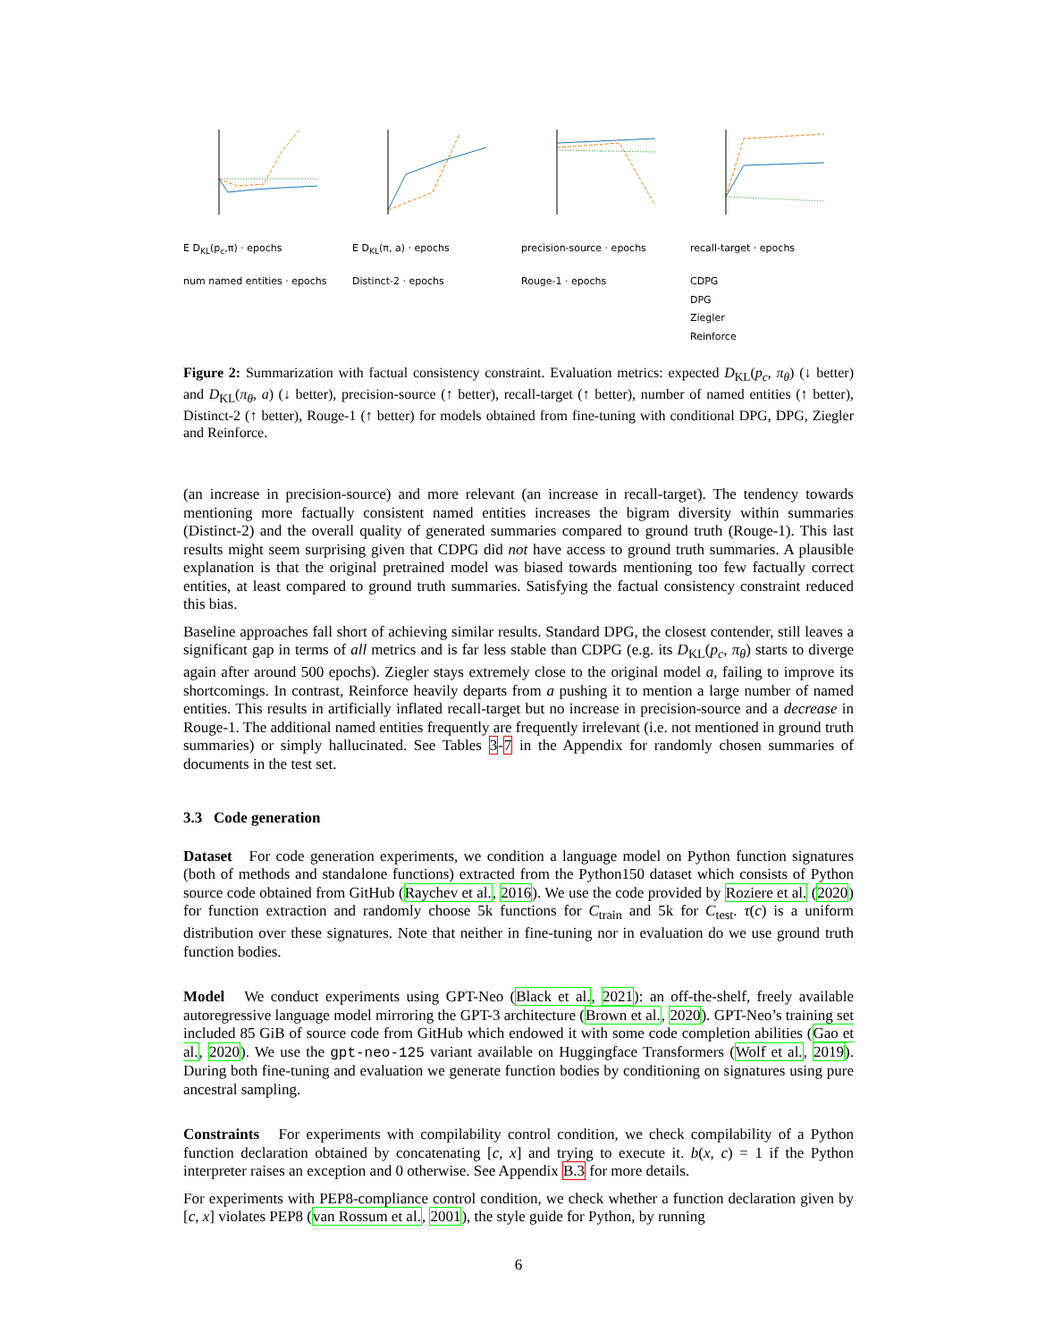E D<sub>KL</sub>(p<sub>c</sub>,π) · epochs
E D<sub>KL</sub>(π, a) · epochs
precision-source · epochs
recall-target · epochs
num named entities · epochs
Distinct-2 · epochs
Rouge-1 · epochs
CDPG
DPG
Ziegler
Reinforce
Figure 2: Summarization with factual consistency constraint. Evaluation metrics: expected D<sub>KL</sub>(p<sub>c</sub>, π<sub>θ</sub>) (↓ better) and D<sub>KL</sub>(π<sub>θ</sub>, a) (↓ better), precision-source (↑ better), recall-target (↑ better), number of named entities (↑ better), Distinct-2 (↑ better), Rouge-1 (↑ better) for models obtained from fine-tuning with conditional DPG, DPG, Ziegler and Reinforce.
(an increase in precision-source) and more relevant (an increase in recall-target). The tendency towards mentioning more factually consistent named entities increases the bigram diversity within summaries (Distinct-2) and the overall quality of generated summaries compared to ground truth (Rouge-1). This last results might seem surprising given that CDPG did not have access to ground truth summaries. A plausible explanation is that the original pretrained model was biased towards mentioning too few factually correct entities, at least compared to ground truth summaries. Satisfying the factual consistency constraint reduced this bias.
Baseline approaches fall short of achieving similar results. Standard DPG, the closest contender, still leaves a significant gap in terms of all metrics and is far less stable than CDPG (e.g. its D<sub>KL</sub>(p<sub>c</sub>, π<sub>θ</sub>) starts to diverge again after around 500 epochs). Ziegler stays extremely close to the original model a, failing to improve its shortcomings. In contrast, Reinforce heavily departs from a pushing it to mention a large number of named entities. This results in artificially inflated recall-target but no increase in precision-source and a decrease in Rouge-1. The additional named entities frequently are frequently irrelevant (i.e. not mentioned in ground truth summaries) or simply hallucinated. See Tables 3-7 in the Appendix for randomly chosen summaries of documents in the test set.
3.3 Code generation
Dataset For code generation experiments, we condition a language model on Python function signatures (both of methods and standalone functions) extracted from the Python150 dataset which consists of Python source code obtained from GitHub (Raychev et al., 2016). We use the code provided by Roziere et al. (2020) for function extraction and randomly choose 5k functions for C<sub>train</sub> and 5k for C<sub>test</sub>. τ(c) is a uniform distribution over these signatures. Note that neither in fine-tuning nor in evaluation do we use ground truth function bodies.
Model We conduct experiments using GPT-Neo (Black et al., 2021): an off-the-shelf, freely available autoregressive language model mirroring the GPT-3 architecture (Brown et al., 2020). GPT-Neo’s training set included 85 GiB of source code from GitHub which endowed it with some code completion abilities (Gao et al., 2020). We use the gpt-neo-125 variant available on Huggingface Transformers (Wolf et al., 2019). During both fine-tuning and evaluation we generate function bodies by conditioning on signatures using pure ancestral sampling.
Constraints For experiments with compilability control condition, we check compilability of a Python function declaration obtained by concatenating [c, x] and trying to execute it. b(x, c) = 1 if the Python interpreter raises an exception and 0 otherwise. See Appendix B.3 for more details.
For experiments with PEP8-compliance control condition, we check whether a function declaration given by [c, x] violates PEP8 (van Rossum et al., 2001), the style guide for Python, by running
6